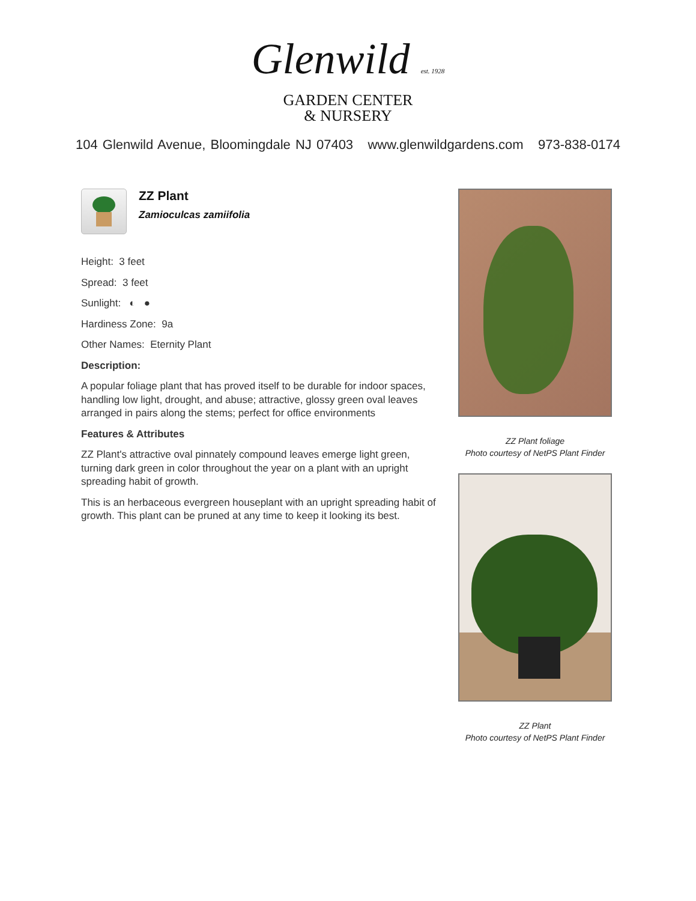Glenwild est. 1928
GARDEN CENTER
& NURSERY
104 Glenwild Avenue, Bloomingdale NJ 07403 www.glenwildgardens.com 973-838-0174
ZZ Plant
Zamioculcas zamiifolia
Height: 3 feet
Spread: 3 feet
Sunlight: ◐ ●
Hardiness Zone: 9a
Other Names: Eternity Plant
Description:
A popular foliage plant that has proved itself to be durable for indoor spaces, handling low light, drought, and abuse; attractive, glossy green oval leaves arranged in pairs along the stems; perfect for office environments
Features & Attributes
ZZ Plant's attractive oval pinnately compound leaves emerge light green, turning dark green in color throughout the year on a plant with an upright spreading habit of growth.
This is an herbaceous evergreen houseplant with an upright spreading habit of growth. This plant can be pruned at any time to keep it looking its best.
ZZ Plant foliage
Photo courtesy of NetPS Plant Finder
ZZ Plant
Photo courtesy of NetPS Plant Finder